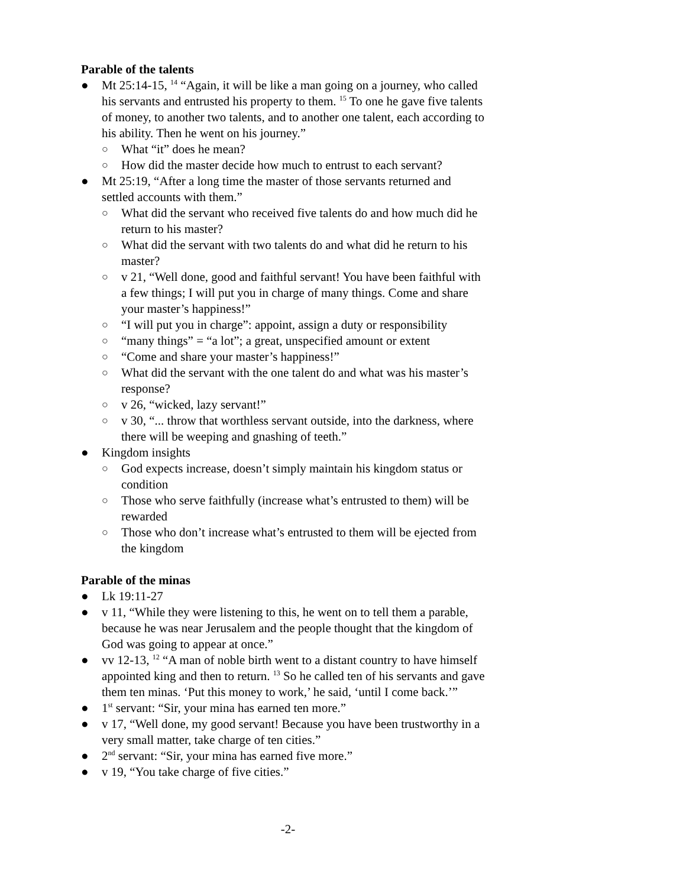Parable of the talents
● Mt 25:14-15, <sup>14</sup> “Again, it will be like a man going on a journey, who called his servants and entrusted his property to them. <sup>15</sup> To one he gave five talents of money, to another two talents, and to another one talent, each according to his ability. Then he went on his journey.”
○ What “it” does he mean?
○ How did the master decide how much to entrust to each servant?
● Mt 25:19, “After a long time the master of those servants returned and settled accounts with them.”
○ What did the servant who received five talents do and how much did he return to his master?
○ What did the servant with two talents do and what did he return to his master?
○ v 21, “Well done, good and faithful servant! You have been faithful with a few things; I will put you in charge of many things. Come and share your master’s happiness!”
○ “I will put you in charge”: appoint, assign a duty or responsibility
○ “many things” = “a lot”; a great, unspecified amount or extent
○ “Come and share your master’s happiness!”
○ What did the servant with the one talent do and what was his master’s response?
○ v 26, “wicked, lazy servant!”
○ v 30, “... throw that worthless servant outside, into the darkness, where there will be weeping and gnashing of teeth.”
● Kingdom insights
○ God expects increase, doesn’t simply maintain his kingdom status or condition
○ Those who serve faithfully (increase what’s entrusted to them) will be rewarded
○ Those who don’t increase what’s entrusted to them will be ejected from the kingdom
Parable of the minas
● Lk 19:11-27
● v 11, “While they were listening to this, he went on to tell them a parable, because he was near Jerusalem and the people thought that the kingdom of God was going to appear at once.”
● vv 12-13, <sup>12</sup> “A man of noble birth went to a distant country to have himself appointed king and then to return. <sup>13</sup> So he called ten of his servants and gave them ten minas. ‘Put this money to work,’ he said, ‘until I come back.’”
● 1<sup>st</sup> servant: “Sir, your mina has earned ten more.”
● v 17, “Well done, my good servant! Because you have been trustworthy in a very small matter, take charge of ten cities.”
● 2<sup>nd</sup> servant: “Sir, your mina has earned five more.”
● v 19, “You take charge of five cities.”
-2-